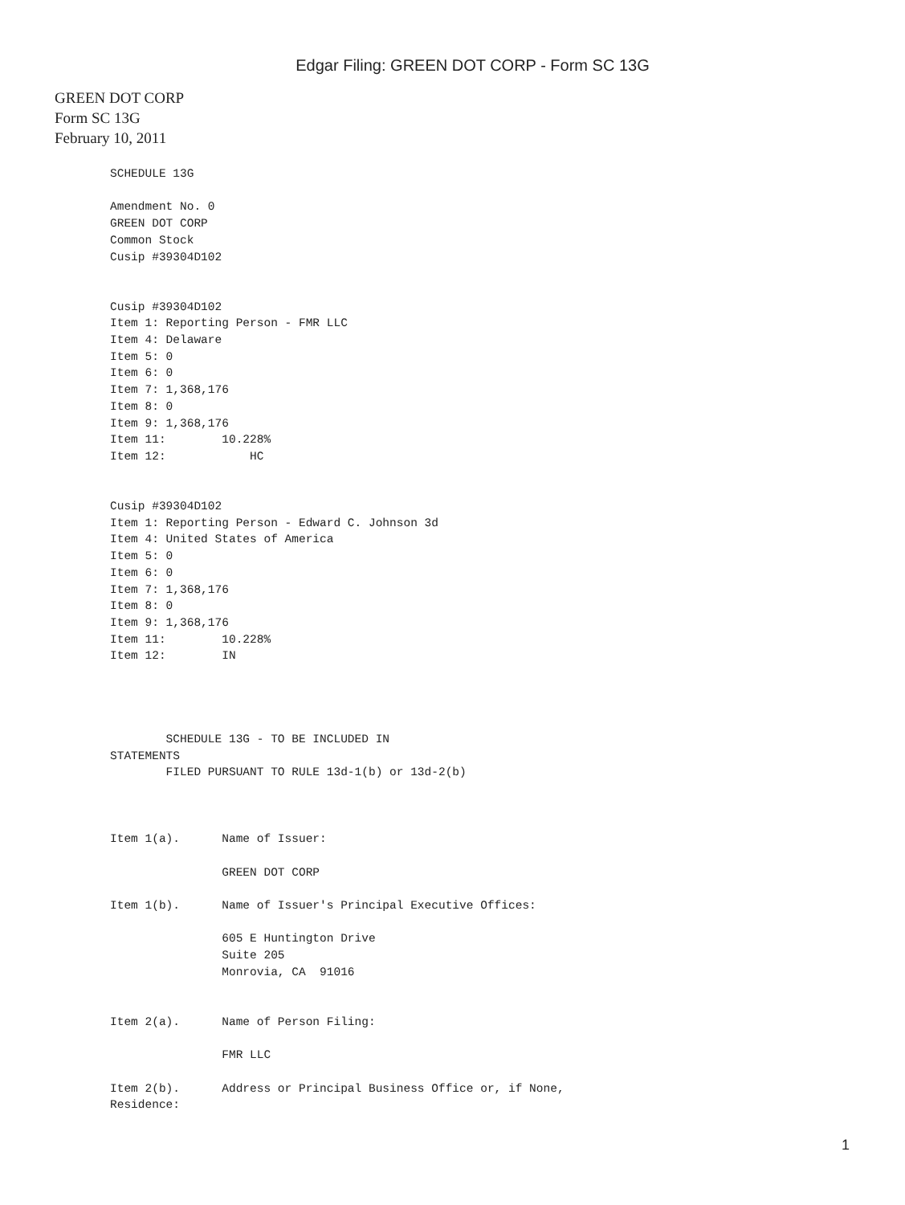Edgar Filing: GREEN DOT CORP - Form SC 13G
GREEN DOT CORP
Form SC 13G
February 10, 2011
SCHEDULE 13G

Amendment No. 0
GREEN DOT CORP
Common Stock
Cusip #39304D102


Cusip #39304D102
Item 1: Reporting Person - FMR LLC
Item 4: Delaware
Item 5: 0
Item 6: 0
Item 7: 1,368,176
Item 8: 0
Item 9: 1,368,176
Item 11:        10.228%
Item 12:            HC


Cusip #39304D102
Item 1: Reporting Person - Edward C. Johnson 3d
Item 4: United States of America
Item 5: 0
Item 6: 0
Item 7: 1,368,176
Item 8: 0
Item 9: 1,368,176
Item 11:        10.228%
Item 12:        IN




        SCHEDULE 13G - TO BE INCLUDED IN
STATEMENTS
        FILED PURSUANT TO RULE 13d-1(b) or 13d-2(b)



Item 1(a).      Name of Issuer:

                GREEN DOT CORP

Item 1(b).      Name of Issuer's Principal Executive Offices:

                605 E Huntington Drive
                Suite 205
                Monrovia, CA  91016


Item 2(a).      Name of Person Filing:

                FMR LLC

Item 2(b).      Address or Principal Business Office or, if None,
Residence:
1